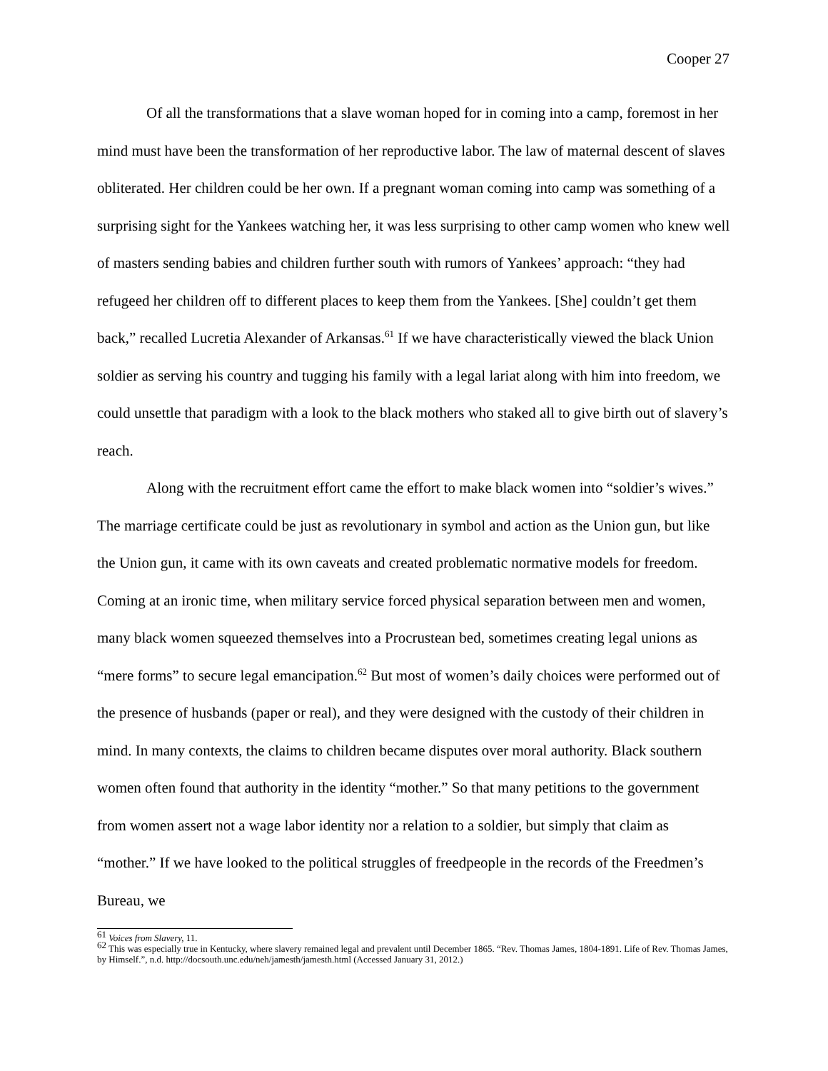Cooper 27
Of all the transformations that a slave woman hoped for in coming into a camp, foremost in her mind must have been the transformation of her reproductive labor. The law of maternal descent of slaves obliterated. Her children could be her own. If a pregnant woman coming into camp was something of a surprising sight for the Yankees watching her, it was less surprising to other camp women who knew well of masters sending babies and children further south with rumors of Yankees’ approach: “they had refugeed her children off to different places to keep them from the Yankees. [She] couldn’t get them back,” recalled Lucretia Alexander of Arkansas.<sup>61</sup> If we have characteristically viewed the black Union soldier as serving his country and tugging his family with a legal lariat along with him into freedom, we could unsettle that paradigm with a look to the black mothers who staked all to give birth out of slavery’s reach.
Along with the recruitment effort came the effort to make black women into “soldier’s wives.” The marriage certificate could be just as revolutionary in symbol and action as the Union gun, but like the Union gun, it came with its own caveats and created problematic normative models for freedom. Coming at an ironic time, when military service forced physical separation between men and women, many black women squeezed themselves into a Procrustean bed, sometimes creating legal unions as “mere forms” to secure legal emancipation.<sup>62</sup> But most of women’s daily choices were performed out of the presence of husbands (paper or real), and they were designed with the custody of their children in mind. In many contexts, the claims to children became disputes over moral authority. Black southern women often found that authority in the identity “mother.” So that many petitions to the government from women assert not a wage labor identity nor a relation to a soldier, but simply that claim as “mother.” If we have looked to the political struggles of freedpeople in the records of the Freedmen’s Bureau, we
<sup>61</sup> Voices from Slavery, 11.
<sup>62</sup> This was especially true in Kentucky, where slavery remained legal and prevalent until December 1865. “Rev. Thomas James, 1804-1891. Life of Rev. Thomas James, by Himself.”, n.d. http://docsouth.unc.edu/neh/jamesth/jamesth.html (Accessed January 31, 2012.)